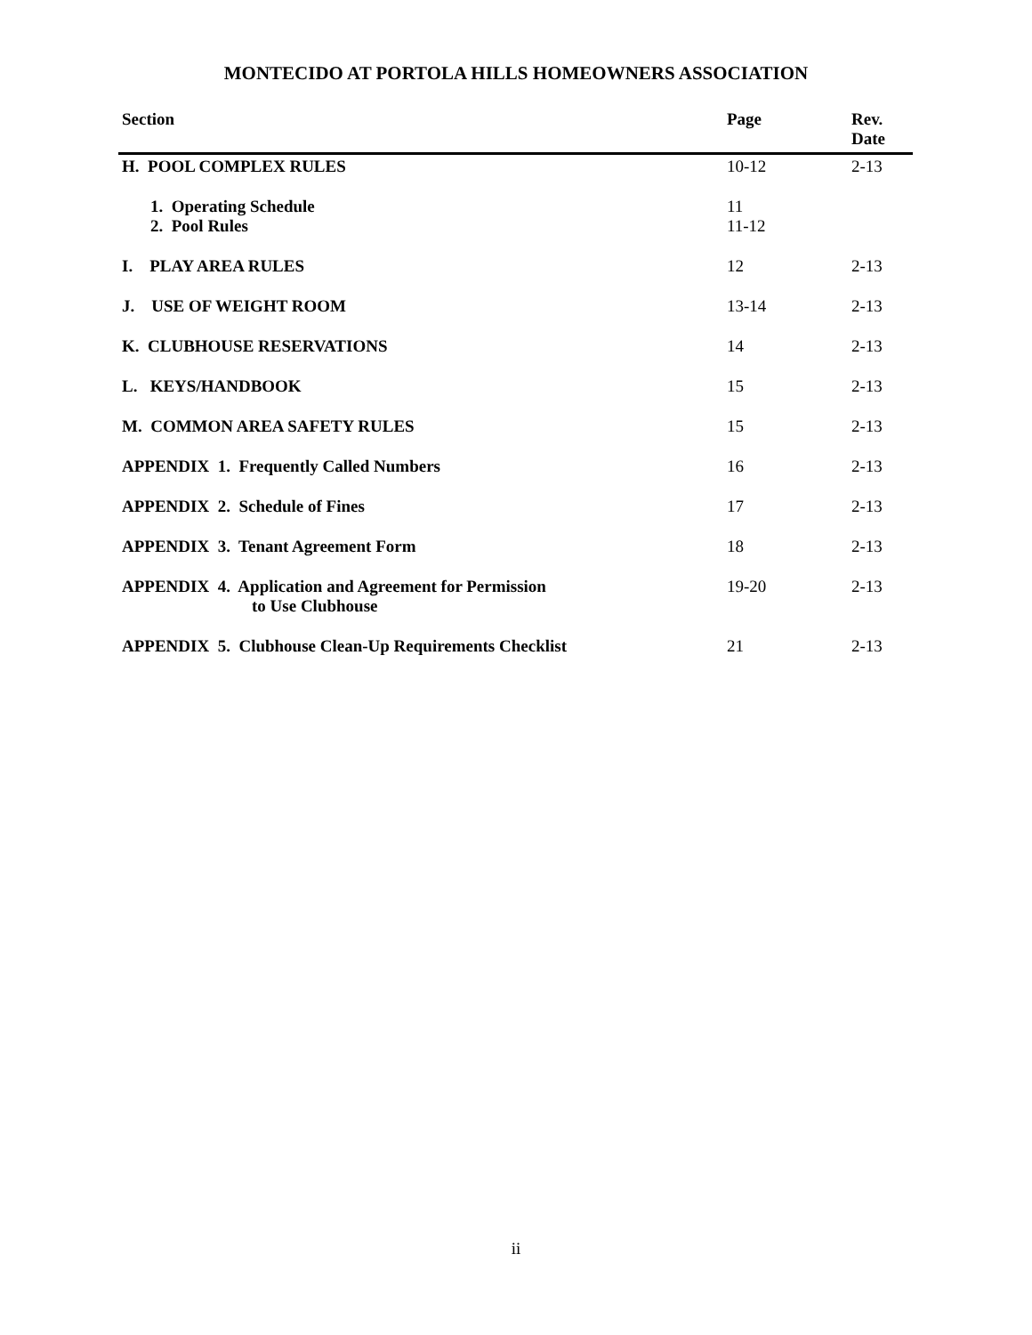MONTECIDO AT PORTOLA HILLS HOMEOWNERS ASSOCIATION
| Section | Page | Rev. Date |
| --- | --- | --- |
| H. POOL COMPLEX RULES | 10-12 | 2-13 |
| 1. Operating Schedule 2. Pool Rules | 11 11-12 | |
| I. PLAY AREA RULES | 12 | 2-13 |
| J. USE OF WEIGHT ROOM | 13-14 | 2-13 |
| K. CLUBHOUSE RESERVATIONS | 14 | 2-13 |
| L. KEYS/HANDBOOK | 15 | 2-13 |
| M. COMMON AREA SAFETY RULES | 15 | 2-13 |
| APPENDIX 1. Frequently Called Numbers | 16 | 2-13 |
| APPENDIX 2. Schedule of Fines | 17 | 2-13 |
| APPENDIX 3. Tenant Agreement Form | 18 | 2-13 |
| APPENDIX 4. Application and Agreement for Permission to Use Clubhouse | 19-20 | 2-13 |
| APPENDIX 5. Clubhouse Clean-Up Requirements Checklist | 21 | 2-13 |
ii